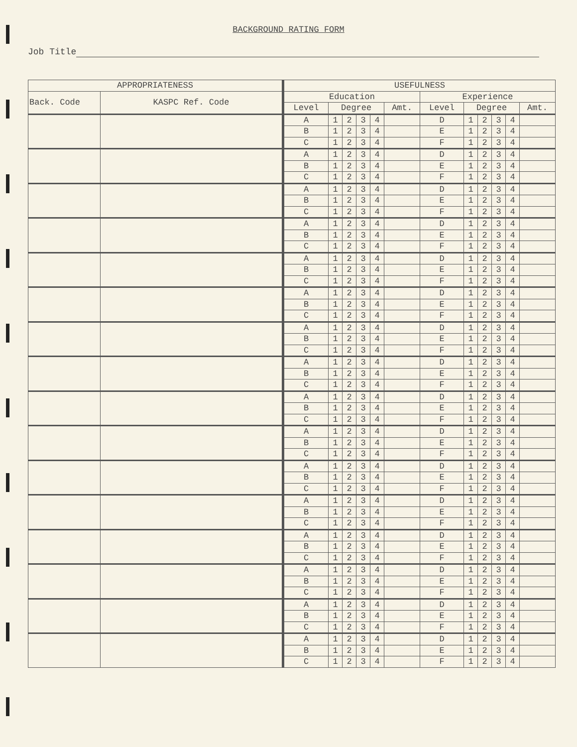BACKGROUND RATING FORM
Job Title
| APPROPRIATENESS | | USEFULNESS | | | | | | | | | | | |
| --- | --- | --- | --- | --- | --- | --- | --- | --- | --- | --- | --- | --- | --- |
| Back. Code | KASPC Ref. Code | Education | | | | | | Experience | | | | | |
| | | Level | Degree | | | | Amt. | Level | Degree | | | | Amt. |
| | | A | 1 | 2 | 3 | 4 | | D | 1 | 2 | 3 | 4 | |
| | | B | 1 | 2 | 3 | 4 | | E | 1 | 2 | 3 | 4 | |
| | | C | 1 | 2 | 3 | 4 | | F | 1 | 2 | 3 | 4 | |
| | | A | 1 | 2 | 3 | 4 | | D | 1 | 2 | 3 | 4 | |
| | | B | 1 | 2 | 3 | 4 | | E | 1 | 2 | 3 | 4 | |
| | | C | 1 | 2 | 3 | 4 | | F | 1 | 2 | 3 | 4 | |
| | | A | 1 | 2 | 3 | 4 | | D | 1 | 2 | 3 | 4 | |
| | | B | 1 | 2 | 3 | 4 | | E | 1 | 2 | 3 | 4 | |
| | | C | 1 | 2 | 3 | 4 | | F | 1 | 2 | 3 | 4 | |
| | | A | 1 | 2 | 3 | 4 | | D | 1 | 2 | 3 | 4 | |
| | | B | 1 | 2 | 3 | 4 | | E | 1 | 2 | 3 | 4 | |
| | | C | 1 | 2 | 3 | 4 | | F | 1 | 2 | 3 | 4 | |
| | | A | 1 | 2 | 3 | 4 | | D | 1 | 2 | 3 | 4 | |
| | | B | 1 | 2 | 3 | 4 | | E | 1 | 2 | 3 | 4 | |
| | | C | 1 | 2 | 3 | 4 | | F | 1 | 2 | 3 | 4 | |
| | | A | 1 | 2 | 3 | 4 | | D | 1 | 2 | 3 | 4 | |
| | | B | 1 | 2 | 3 | 4 | | E | 1 | 2 | 3 | 4 | |
| | | C | 1 | 2 | 3 | 4 | | F | 1 | 2 | 3 | 4 | |
| | | A | 1 | 2 | 3 | 4 | | D | 1 | 2 | 3 | 4 | |
| | | B | 1 | 2 | 3 | 4 | | E | 1 | 2 | 3 | 4 | |
| | | C | 1 | 2 | 3 | 4 | | F | 1 | 2 | 3 | 4 | |
| | | A | 1 | 2 | 3 | 4 | | D | 1 | 2 | 3 | 4 | |
| | | B | 1 | 2 | 3 | 4 | | E | 1 | 2 | 3 | 4 | |
| | | C | 1 | 2 | 3 | 4 | | F | 1 | 2 | 3 | 4 | |
| | | A | 1 | 2 | 3 | 4 | | D | 1 | 2 | 3 | 4 | |
| | | B | 1 | 2 | 3 | 4 | | E | 1 | 2 | 3 | 4 | |
| | | C | 1 | 2 | 3 | 4 | | F | 1 | 2 | 3 | 4 | |
| | | A | 1 | 2 | 3 | 4 | | D | 1 | 2 | 3 | 4 | |
| | | B | 1 | 2 | 3 | 4 | | E | 1 | 2 | 3 | 4 | |
| | | C | 1 | 2 | 3 | 4 | | F | 1 | 2 | 3 | 4 | |
| | | A | 1 | 2 | 3 | 4 | | D | 1 | 2 | 3 | 4 | |
| | | B | 1 | 2 | 3 | 4 | | E | 1 | 2 | 3 | 4 | |
| | | C | 1 | 2 | 3 | 4 | | F | 1 | 2 | 3 | 4 | |
| | | A | 1 | 2 | 3 | 4 | | D | 1 | 2 | 3 | 4 | |
| | | B | 1 | 2 | 3 | 4 | | E | 1 | 2 | 3 | 4 | |
| | | C | 1 | 2 | 3 | 4 | | F | 1 | 2 | 3 | 4 | |
| | | A | 1 | 2 | 3 | 4 | | D | 1 | 2 | 3 | 4 | |
| | | B | 1 | 2 | 3 | 4 | | E | 1 | 2 | 3 | 4 | |
| | | C | 1 | 2 | 3 | 4 | | F | 1 | 2 | 3 | 4 | |
| | | A | 1 | 2 | 3 | 4 | | D | 1 | 2 | 3 | 4 | |
| | | B | 1 | 2 | 3 | 4 | | E | 1 | 2 | 3 | 4 | |
| | | C | 1 | 2 | 3 | 4 | | F | 1 | 2 | 3 | 4 | |
| | | A | 1 | 2 | 3 | 4 | | D | 1 | 2 | 3 | 4 | |
| | | B | 1 | 2 | 3 | 4 | | E | 1 | 2 | 3 | 4 | |
| | | C | 1 | 2 | 3 | 4 | | F | 1 | 2 | 3 | 4 | |
| | | A | 1 | 2 | 3 | 4 | | D | 1 | 2 | 3 | 4 | |
| | | B | 1 | 2 | 3 | 4 | | E | 1 | 2 | 3 | 4 | |
| | | C | 1 | 2 | 3 | 4 | | F | 1 | 2 | 3 | 4 | |